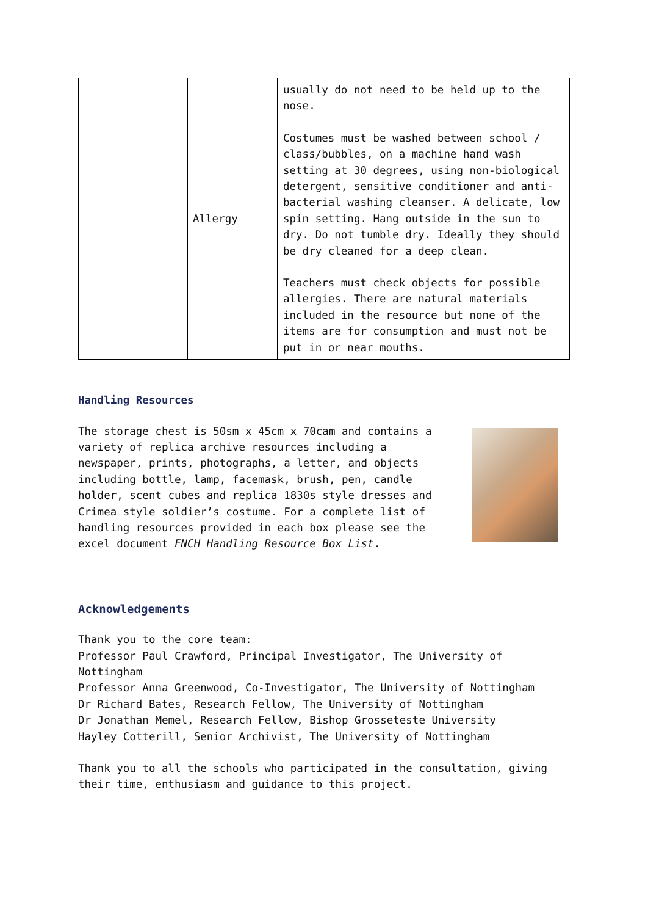| | Allergy | usually do not need to be held up to the nose. Costumes must be washed between school / class/bubbles, on a machine hand wash setting at 30 degrees, using non-biological detergent, sensitive conditioner and anti-bacterial washing cleanser. A delicate, low spin setting. Hang outside in the sun to dry. Do not tumble dry. Ideally they should be dry cleaned for a deep clean. Teachers must check objects for possible allergies. There are natural materials included in the resource but none of the items are for consumption and must not be put in or near mouths. |
Handling Resources
The storage chest is 50sm x 45cm x 70cam and contains a variety of replica archive resources including a newspaper, prints, photographs, a letter, and objects including bottle, lamp, facemask, brush, pen, candle holder, scent cubes and replica 1830s style dresses and Crimea style soldier’s costume. For a complete list of handling resources provided in each box please see the excel document FNCH Handling Resource Box List.
Acknowledgements
Thank you to the core team:
Professor Paul Crawford, Principal Investigator, The University of Nottingham
Professor Anna Greenwood, Co-Investigator, The University of Nottingham
Dr Richard Bates, Research Fellow, The University of Nottingham
Dr Jonathan Memel, Research Fellow, Bishop Grosseteste University
Hayley Cotterill, Senior Archivist, The University of Nottingham
Thank you to all the schools who participated in the consultation, giving their time, enthusiasm and guidance to this project.